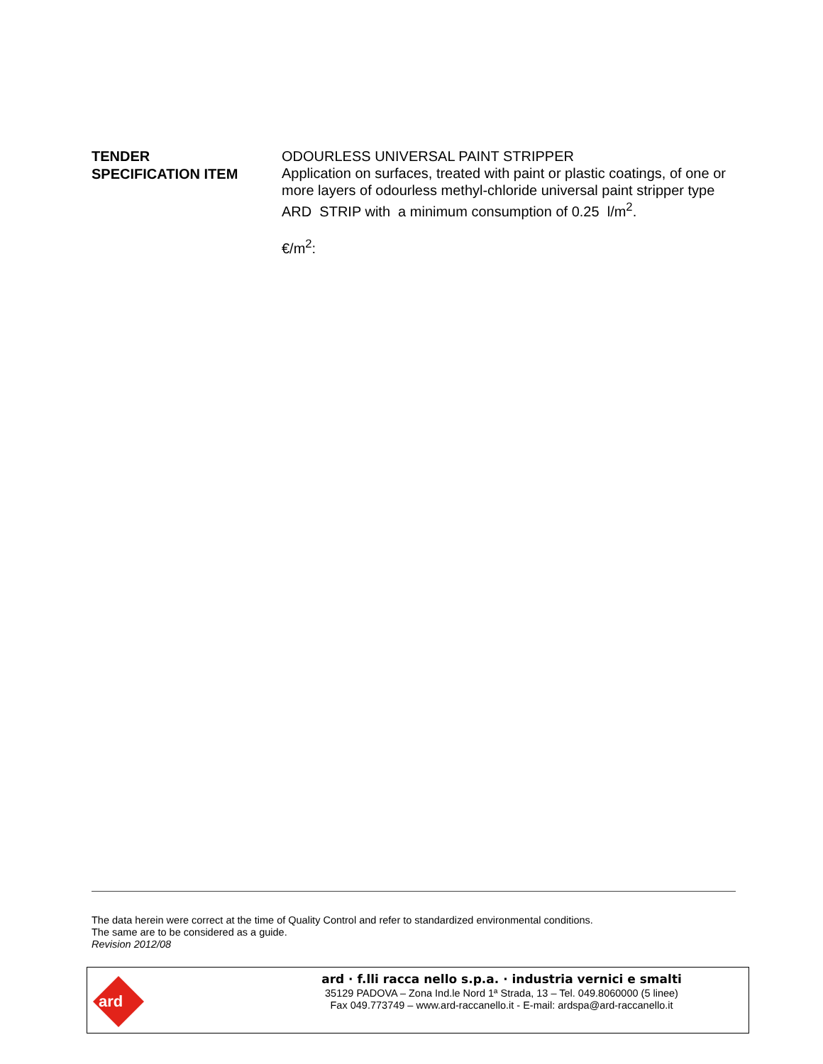TENDER
SPECIFICATION ITEM
ODOURLESS UNIVERSAL PAINT STRIPPER
Application on surfaces, treated with paint or plastic coatings, of one or more layers of odourless methyl-chloride universal paint stripper type ARD STRIP with a minimum consumption of 0.25 l/m<sup>2</sup>.
€/m<sup>2</sup>:
The data herein were correct at the time of Quality Control and refer to standardized environmental conditions.
The same are to be considered as a guide.
Revision 2012/08
ard
ard · f.lli racca nello s.p.a. · industria vernici e smalti
35129 PADOVA – Zona Ind.le Nord 1ª Strada, 13 – Tel. 049.8060000 (5 linee)
Fax 049.773749 – www.ard-raccanello.it - E-mail: ardspa@ard-raccanello.it